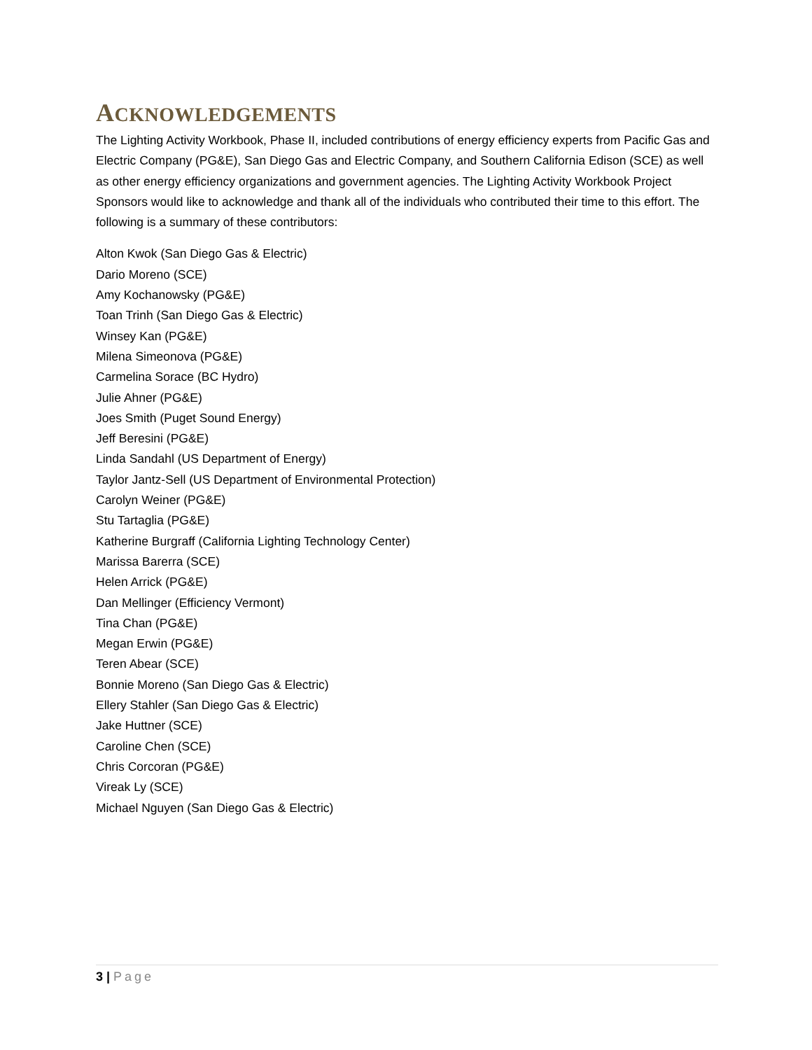ACKNOWLEDGEMENTS
The Lighting Activity Workbook, Phase II, included contributions of energy efficiency experts from Pacific Gas and Electric Company (PG&E), San Diego Gas and Electric Company, and Southern California Edison (SCE) as well as other energy efficiency organizations and government agencies. The Lighting Activity Workbook Project Sponsors would like to acknowledge and thank all of the individuals who contributed their time to this effort. The following is a summary of these contributors:
Alton Kwok (San Diego Gas & Electric)
Dario Moreno (SCE)
Amy Kochanowsky (PG&E)
Toan Trinh (San Diego Gas & Electric)
Winsey Kan (PG&E)
Milena Simeonova (PG&E)
Carmelina Sorace (BC Hydro)
Julie Ahner (PG&E)
Joes Smith (Puget Sound Energy)
Jeff Beresini (PG&E)
Linda Sandahl (US Department of Energy)
Taylor Jantz-Sell (US Department of Environmental Protection)
Carolyn Weiner (PG&E)
Stu Tartaglia (PG&E)
Katherine Burgraff (California Lighting Technology Center)
Marissa Barerra (SCE)
Helen Arrick (PG&E)
Dan Mellinger (Efficiency Vermont)
Tina Chan (PG&E)
Megan Erwin (PG&E)
Teren Abear (SCE)
Bonnie Moreno (San Diego Gas & Electric)
Ellery Stahler (San Diego Gas & Electric)
Jake Huttner (SCE)
Caroline Chen (SCE)
Chris Corcoran (PG&E)
Vireak Ly (SCE)
Michael Nguyen (San Diego Gas & Electric)
3 | Page